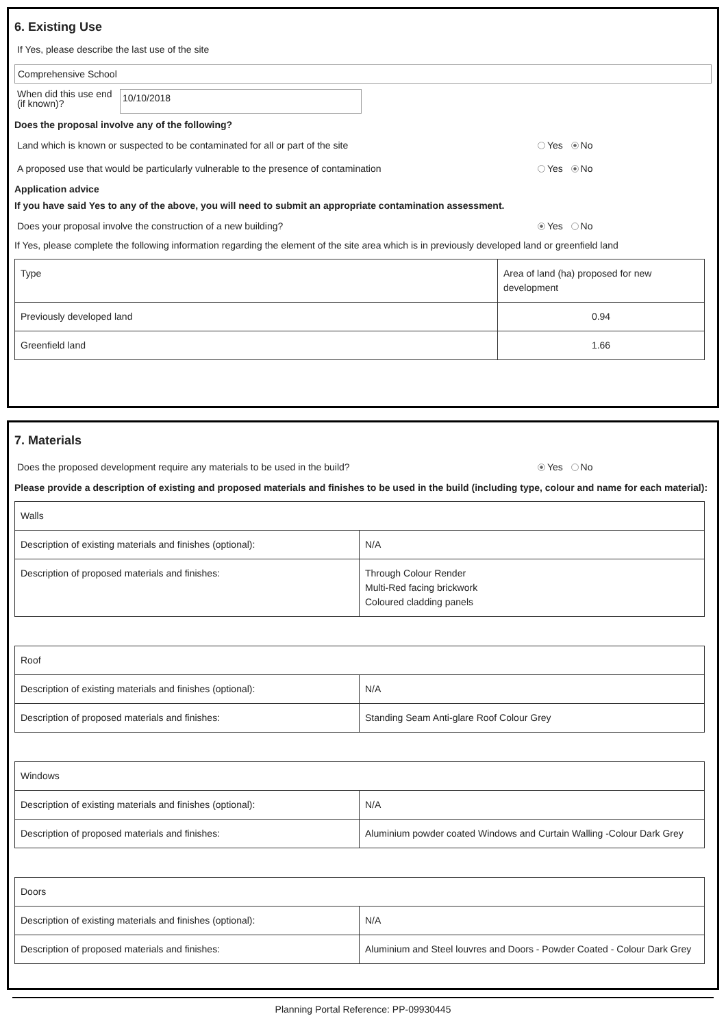6. Existing Use
If Yes, please describe the last use of the site
Comprehensive School
When did this use end (if known)?
10/10/2018
Does the proposal involve any of the following?
Land which is known or suspected to be contaminated for all or part of the site Yes No
A proposed use that would be particularly vulnerable to the presence of contamination Yes No
Application advice
If you have said Yes to any of the above, you will need to submit an appropriate contamination assessment.
Does your proposal involve the construction of a new building? Yes No
If Yes, please complete the following information regarding the element of the site area which is in previously developed land or greenfield land
| Type | Area of land (ha) proposed for new development |
| Previously developed land | 0.94 |
| Greenfield land | 1.66 |
7. Materials
Does the proposed development require any materials to be used in the build? Yes No
Please provide a description of existing and proposed materials and finishes to be used in the build (including type, colour and name for each material):
| Walls | |
| Description of existing materials and finishes (optional): | N/A |
| Description of proposed materials and finishes: | Through Colour Render Multi-Red facing brickwork Coloured cladding panels |
| Roof | |
| Description of existing materials and finishes (optional): | N/A |
| Description of proposed materials and finishes: | Standing Seam Anti-glare Roof Colour Grey |
| Windows | |
| Description of existing materials and finishes (optional): | N/A |
| Description of proposed materials and finishes: | Aluminium powder coated Windows and Curtain Walling -Colour Dark Grey |
| Doors | |
| Description of existing materials and finishes (optional): | N/A |
| Description of proposed materials and finishes: | Aluminium and Steel louvres and Doors - Powder Coated - Colour Dark Grey |
Planning Portal Reference: PP-09930445